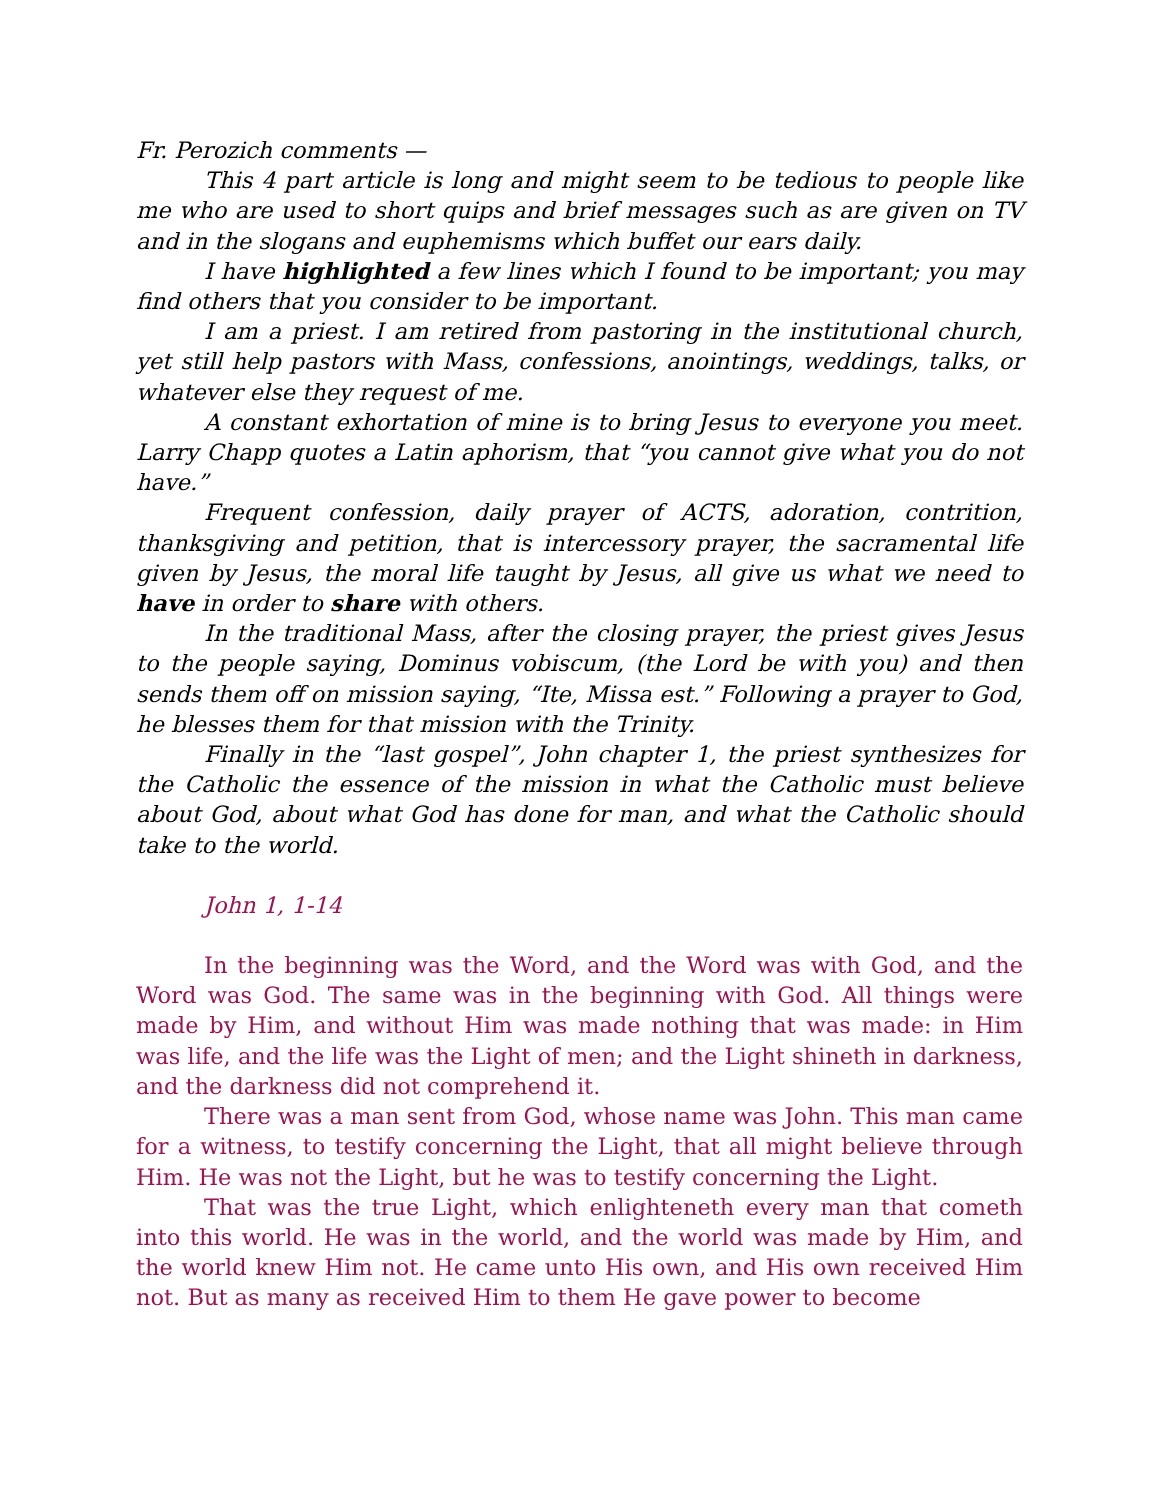Fr. Perozich comments —
This 4 part article is long and might seem to be tedious to people like me who are used to short quips and brief messages such as are given on TV and in the slogans and euphemisms which buffet our ears daily.
I have highlighted a few lines which I found to be important; you may find others that you consider to be important.
I am a priest. I am retired from pastoring in the institutional church, yet still help pastors with Mass, confessions, anointings, weddings, talks, or whatever else they request of me.
A constant exhortation of mine is to bring Jesus to everyone you meet. Larry Chapp quotes a Latin aphorism, that “you cannot give what you do not have.”
Frequent confession, daily prayer of ACTS, adoration, contrition, thanksgiving and petition, that is intercessory prayer, the sacramental life given by Jesus, the moral life taught by Jesus, all give us what we need to have in order to share with others.
In the traditional Mass, after the closing prayer, the priest gives Jesus to the people saying, Dominus vobiscum, (the Lord be with you) and then sends them off on mission saying, “Ite, Missa est.” Following a prayer to God, he blesses them for that mission with the Trinity.
Finally in the “last gospel”, John chapter 1, the priest synthesizes for the Catholic the essence of the mission in what the Catholic must believe about God, about what God has done for man, and what the Catholic should take to the world.
John 1, 1-14
In the beginning was the Word, and the Word was with God, and the Word was God. The same was in the beginning with God. All things were made by Him, and without Him was made nothing that was made: in Him was life, and the life was the Light of men; and the Light shineth in darkness, and the darkness did not comprehend it.
There was a man sent from God, whose name was John. This man came for a witness, to testify concerning the Light, that all might believe through Him. He was not the Light, but he was to testify concerning the Light.
That was the true Light, which enlighteneth every man that cometh into this world. He was in the world, and the world was made by Him, and the world knew Him not. He came unto His own, and His own received Him not. But as many as received Him to them He gave power to become